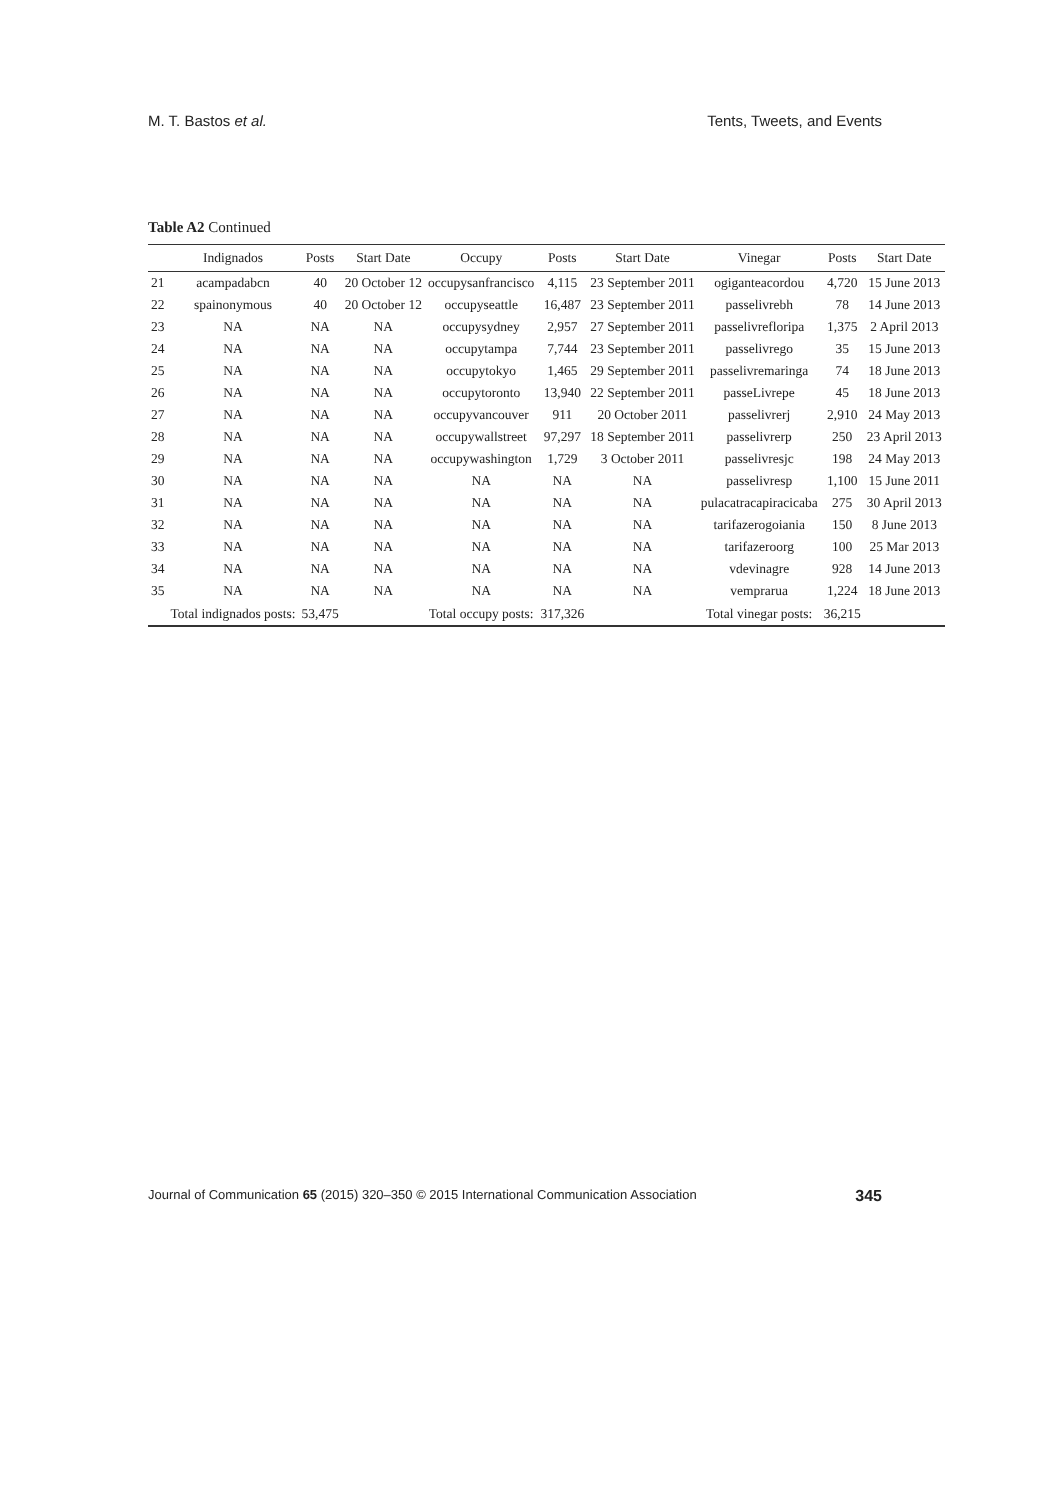M. T. Bastos et al. Tents, Tweets, and Events
Table A2 Continued
| | Indignados | Posts | Start Date | Occupy | Posts | Start Date | Vinegar | Posts | Start Date |
| --- | --- | --- | --- | --- | --- | --- | --- | --- | --- |
| 21 | acampadabcn | 40 | 20 October 12 | occupysanfrancisco | 4,115 | 23 September 2011 | ogiganteacordou | 4,720 | 15 June 2013 |
| 22 | spainonymous | 40 | 20 October 12 | occupyseattle | 16,487 | 23 September 2011 | passelivrebh | 78 | 14 June 2013 |
| 23 | NA | NA | NA | occupysydney | 2,957 | 27 September 2011 | passelivrefloripa | 1,375 | 2 April 2013 |
| 24 | NA | NA | NA | occupytampa | 7,744 | 23 September 2011 | passelivrego | 35 | 15 June 2013 |
| 25 | NA | NA | NA | occupytokyo | 1,465 | 29 September 2011 | passelivremaringa | 74 | 18 June 2013 |
| 26 | NA | NA | NA | occupytoronto | 13,940 | 22 September 2011 | passeLivrepe | 45 | 18 June 2013 |
| 27 | NA | NA | NA | occupyvancouver | 911 | 20 October 2011 | passelivrerj | 2,910 | 24 May 2013 |
| 28 | NA | NA | NA | occupywallstreet | 97,297 | 18 September 2011 | passelivrerp | 250 | 23 April 2013 |
| 29 | NA | NA | NA | occupywashington | 1,729 | 3 October 2011 | passelivresjc | 198 | 24 May 2013 |
| 30 | NA | NA | NA | NA | NA | NA | passelivresp | 1,100 | 15 June 2011 |
| 31 | NA | NA | NA | NA | NA | NA | pulacatracapiracicaba | 275 | 30 April 2013 |
| 32 | NA | NA | NA | NA | NA | NA | tarifazerogoiania | 150 | 8 June 2013 |
| 33 | NA | NA | NA | NA | NA | NA | tarifazeroorg | 100 | 25 Mar 2013 |
| 34 | NA | NA | NA | NA | NA | NA | vdevinagre | 928 | 14 June 2013 |
| 35 | NA | NA | NA | NA | NA | NA | vemprarua | 1,224 | 18 June 2013 |
| | Total indignados posts: | 53,475 | | Total occupy posts: | 317,326 | | Total vinegar posts: | 36,215 | |
Journal of Communication 65 (2015) 320–350 © 2015 International Communication Association 345